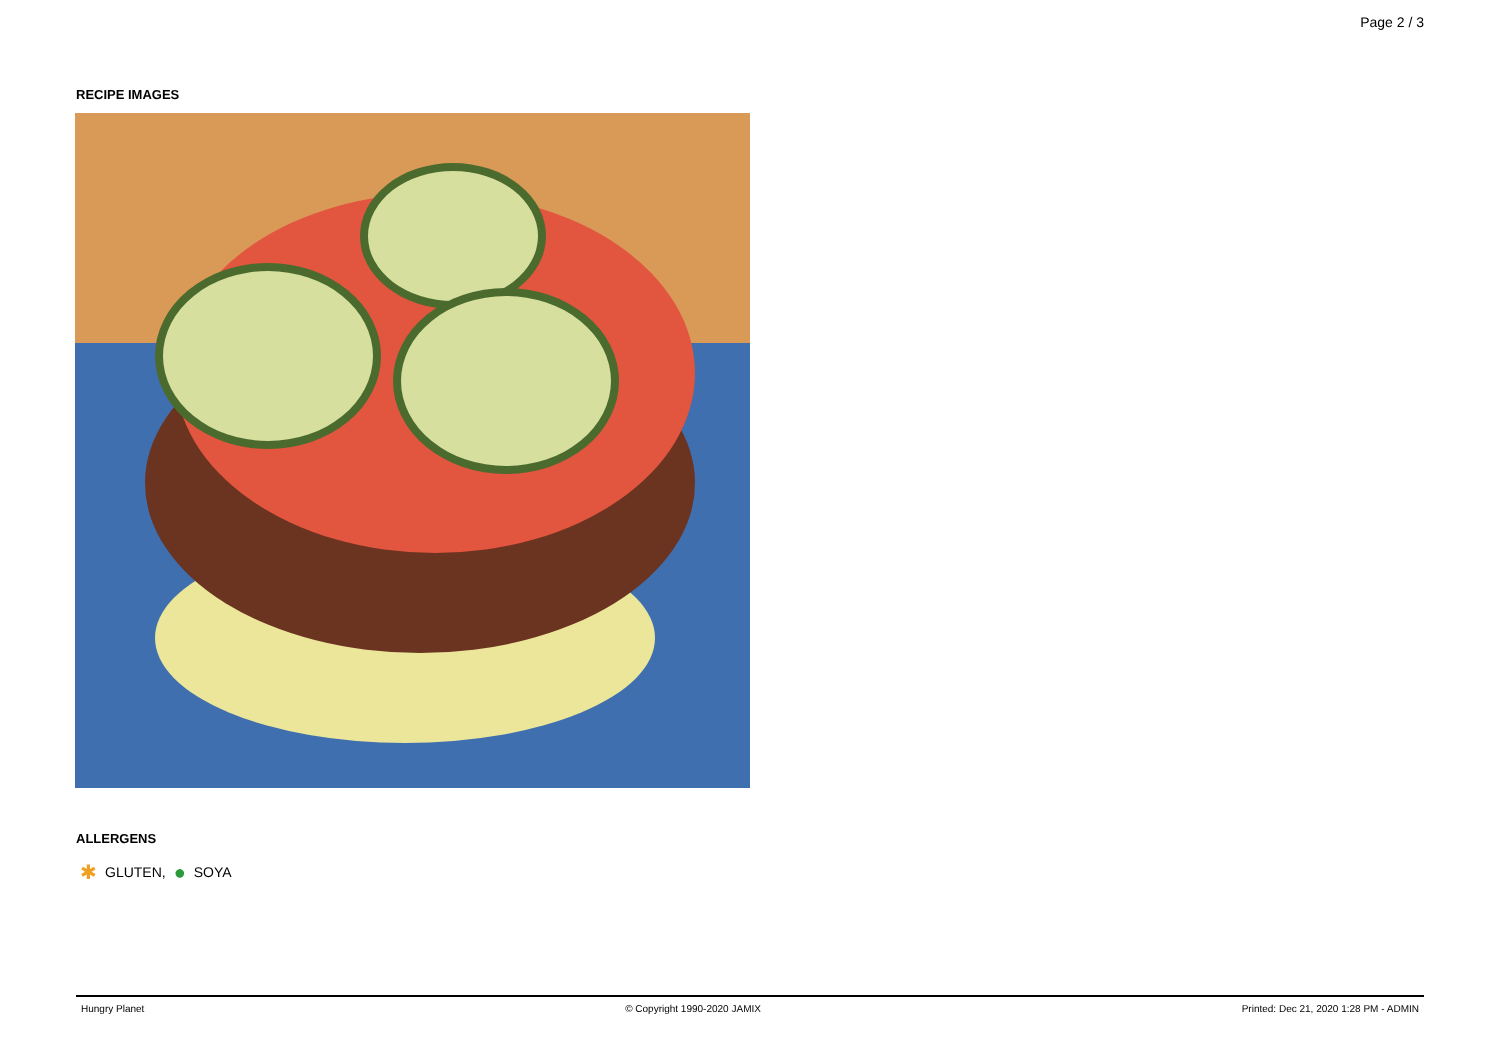Page 2 / 3
RECIPE IMAGES
ALLERGENS
✱ GLUTEN, ● SOYA
Hungry Planet © Copyright 1990-2020 JAMIX Printed: Dec 21, 2020 1:28 PM - ADMIN